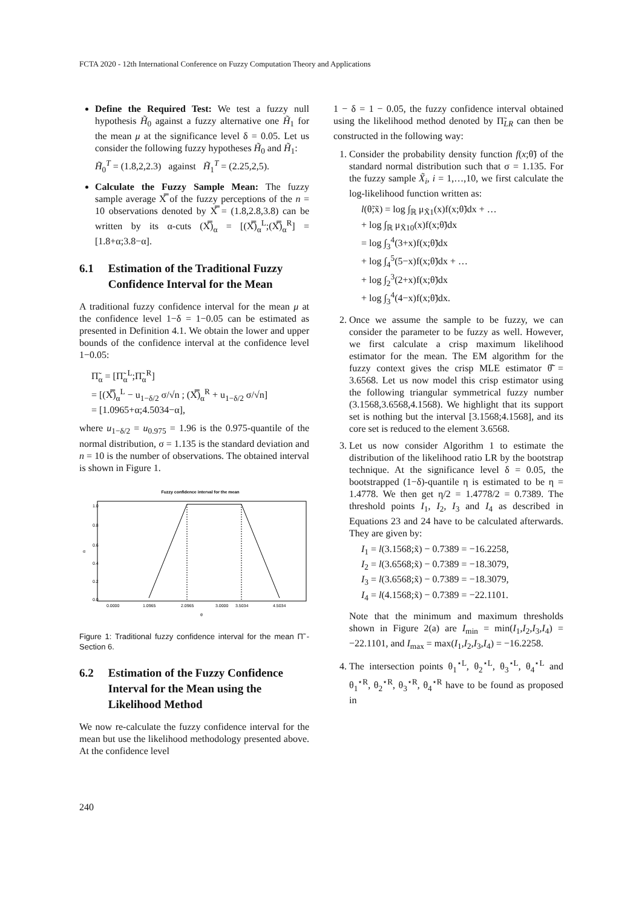FCTA 2020 - 12th International Conference on Fuzzy Computation Theory and Applications
Define the Required Test: We test a fuzzy null hypothesis H̃<sub>0</sub> against a fuzzy alternative one H̃<sub>1</sub> for the mean μ at the significance level δ = 0.05. Let us consider the following fuzzy hypotheses H̃<sub>0</sub> and H̃<sub>1</sub>:
H̃<sub>0</sub><sup>T</sup> = (1.8,2,2.3) against H̃<sub>1</sub><sup>T</sup> = (2.25,2,5).
Calculate the Fuzzy Sample Mean: The fuzzy sample average X̿ of the fuzzy perceptions of the n = 10 observations denoted by X̿ = (1.8,2.8,3.8) can be written by its α-cuts (X̿)<sub>α</sub> = [(X̿)<sub>α</sub><sup>L</sup>;(X̿)<sub>α</sub><sup>R</sup>] = [1.8+α;3.8−α].
6.1 Estimation of the Traditional Fuzzy Confidence Interval for the Mean
A traditional fuzzy confidence interval for the mean μ at the confidence level 1−δ = 1−0.05 can be estimated as presented in Definition 4.1. We obtain the lower and upper bounds of the confidence interval at the confidence level 1−0.05:
Π̃<sub>α</sub> = [Π̃<sub>α</sub><sup>L</sup>;Π̃<sub>α</sub><sup>R</sup>]
= [(X̿)<sub>α</sub><sup>L</sup> − u<sub>1−δ/2</sub> σ/√n ; (X̿)<sub>α</sub><sup>R</sup> + u<sub>1−δ/2</sub> σ/√n]
= [1.0965+α;4.5034−α],
where u<sub>1−δ/2</sub> = u<sub>0.975</sub> = 1.96 is the 0.975-quantile of the normal distribution, σ = 1.135 is the standard deviation and n = 10 is the number of observations. The obtained interval is shown in Figure 1.
Fuzzy confidence interval for the mean
0.0000
1.0965
2.0965
3.0000
3.5034
4.5034
θ
α
1.0
0.8
0.6
0.4
0.2
0.0
Figure 1: Traditional fuzzy confidence interval for the mean Π̃ - Section 6.
6.2 Estimation of the Fuzzy Confidence Interval for the Mean using the Likelihood Method
We now re-calculate the fuzzy confidence interval for the mean but use the likelihood methodology presented above. At the confidence level
1 − δ = 1 − 0.05, the fuzzy confidence interval obtained using the likelihood method denoted by Π̃<sub>LR</sub> can then be constructed in the following way:
1. Consider the probability density function f(x;θ̃) of the standard normal distribution such that σ = 1.135. For the fuzzy sample X̃<sub>i</sub>, i = 1,…,10, we first calculate the log-likelihood function written as:
l(θ̃;x̃) = log ∫<sub>ℝ</sub> μ<sub>X̃1</sub>(x)f(x;θ̃)dx + …
+ log ∫<sub>ℝ</sub> μ<sub>X̃10</sub>(x)f(x;θ̃)dx
= log ∫<sub>3</sub><sup>4</sup>(3+x)f(x;θ̃)dx
+ log ∫<sub>4</sub><sup>5</sup>(5−x)f(x;θ̃)dx + …
+ log ∫<sub>2</sub><sup>3</sup>(2+x)f(x;θ̃)dx
+ log ∫<sub>3</sub><sup>4</sup>(4−x)f(x;θ̃)dx.
2. Once we assume the sample to be fuzzy, we can consider the parameter to be fuzzy as well. However, we first calculate a crisp maximum likelihood estimator for the mean. The EM algorithm for the fuzzy context gives the crisp MLE estimator θ̂̃ = 3.6568. Let us now model this crisp estimator using the following triangular symmetrical fuzzy number (3.1568,3.6568,4.1568). We highlight that its support set is nothing but the interval [3.1568;4.1568], and its core set is reduced to the element 3.6568.
3. Let us now consider Algorithm 1 to estimate the distribution of the likelihood ratio LR by the bootstrap technique. At the significance level δ = 0.05, the bootstrapped (1−δ)-quantile η is estimated to be η = 1.4778. We then get η/2 = 1.4778/2 = 0.7389. The threshold points I<sub>1</sub>, I<sub>2</sub>, I<sub>3</sub> and I<sub>4</sub> as described in Equations 23 and 24 have to be calculated afterwards. They are given by:
I<sub>1</sub> = l(3.1568;x̃) − 0.7389 = −16.2258,
I<sub>2</sub> = l(3.6568;x̃) − 0.7389 = −18.3079,
I<sub>3</sub> = l(3.6568;x̃) − 0.7389 = −18.3079,
I<sub>4</sub> = l(4.1568;x̃) − 0.7389 = −22.1101.
Note that the minimum and maximum thresholds shown in Figure 2(a) are I<sub>min</sub> = min(I<sub>1</sub>,I<sub>2</sub>,I<sub>3</sub>,I<sub>4</sub>) = −22.1101, and I<sub>max</sub> = max(I<sub>1</sub>,I<sub>2</sub>,I<sub>3</sub>,I<sub>4</sub>) = −16.2258.
4. The intersection points θ<sub>1</sub><sup>⋆L</sup>, θ<sub>2</sub><sup>⋆L</sup>, θ<sub>3</sub><sup>⋆L</sup>, θ<sub>4</sub><sup>⋆L</sup> and θ<sub>1</sub><sup>⋆R</sup>, θ<sub>2</sub><sup>⋆R</sup>, θ<sub>3</sub><sup>⋆R</sup>, θ<sub>4</sub><sup>⋆R</sup> have to be found as proposed in
240